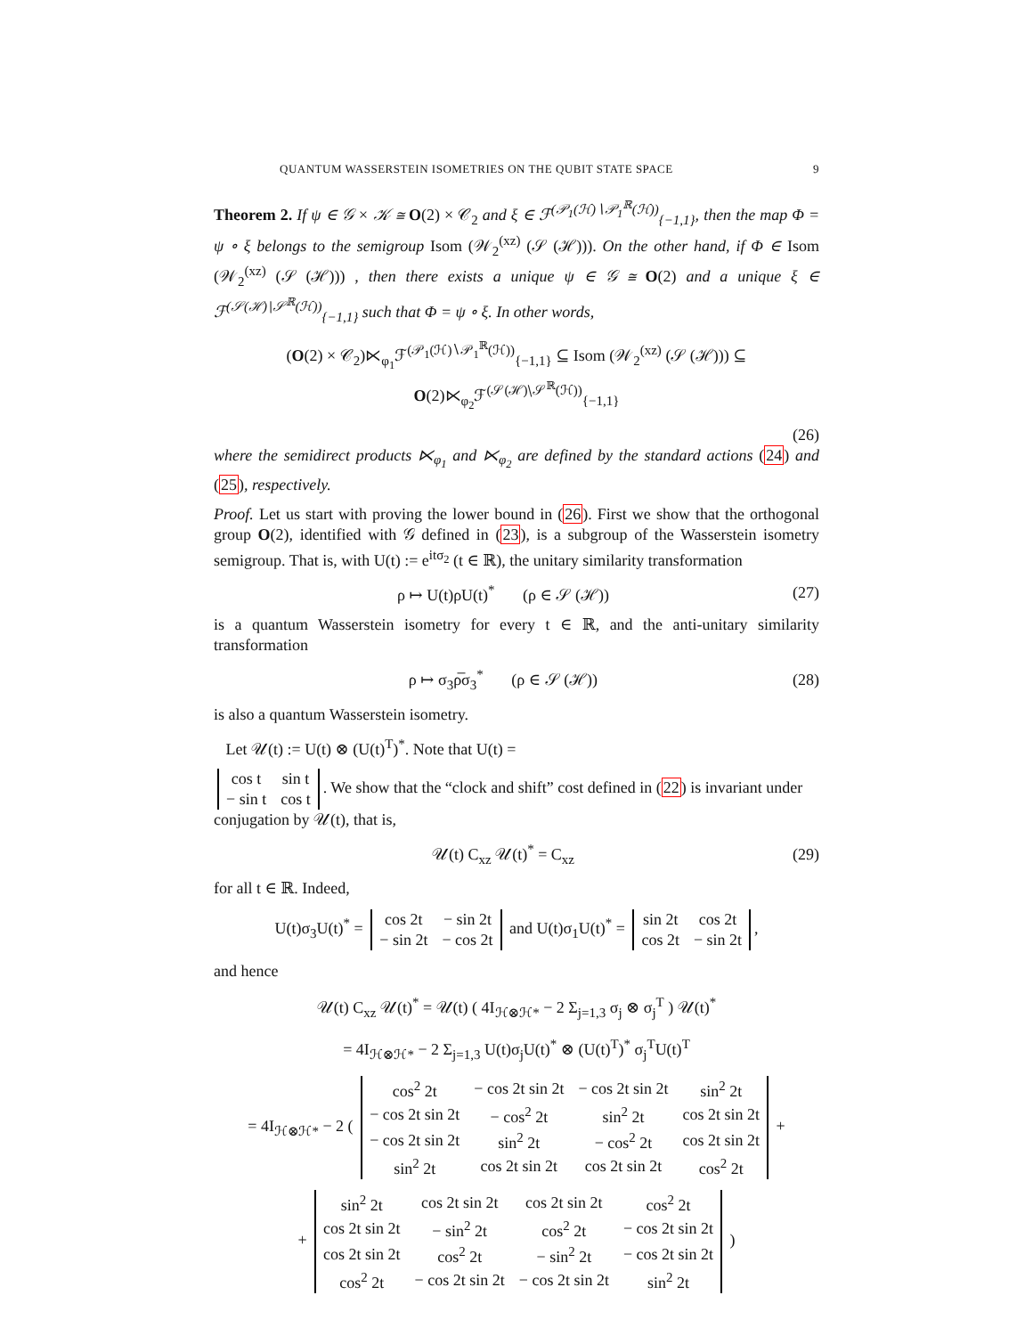QUANTUM WASSERSTEIN ISOMETRIES ON THE QUBIT STATE SPACE 9
Theorem 2. If ψ ∈ 𝒢 × 𝒦 ≅ O(2) × 𝒞<sub>2</sub> and ξ ∈ ℱ<sup>(𝒫<sub>1</sub>(ℋ)∖𝒫<sub>1</sub><sup>ℝ</sup>(ℋ))</sup><sub>{−1,1}</sub>, then the map Φ = ψ ∘ ξ belongs to the semigroup Isom (𝒲<sub>2</sub><sup>(xz)</sup> (𝒮 (ℋ))). On the other hand, if Φ ∈ Isom (𝒲<sub>2</sub><sup>(xz)</sup> (𝒮 (ℋ))) , then there exists a unique ψ ∈ 𝒢 ≅ O(2) and a unique ξ ∈ ℱ<sup>(𝒮(ℋ)∖𝒮<sup>ℝ</sup>(ℋ))</sup><sub>{−1,1}</sub> such that Φ = ψ ∘ ξ. In other words,
(O(2) × 𝒞<sub>2</sub>)⋉<sub>φ<sub>1</sub></sub>ℱ<sup>(𝒫<sub>1</sub>(ℋ)∖𝒫<sub>1</sub><sup>ℝ</sup>(ℋ))</sup><sub>{−1,1}</sub> ⊆ Isom (𝒲<sub>2</sub><sup>(xz)</sup> (𝒮 (ℋ))) ⊆ O(2)⋉<sub>φ<sub>2</sub></sub>ℱ<sup>(𝒮(ℋ)∖𝒮<sup>ℝ</sup>(ℋ))</sup><sub>{−1,1}</sub>
(26)
where the semidirect products ⋉<sub>φ<sub>1</sub></sub> and ⋉<sub>φ<sub>2</sub></sub> are defined by the standard actions (24) and (25), respectively.
Proof. Let us start with proving the lower bound in (26). First we show that the orthogonal group O(2), identified with 𝒢 defined in (23), is a subgroup of the Wasserstein isometry semigroup. That is, with U(t) := e<sup>itσ<sub>2</sub></sup> (t ∈ ℝ), the unitary similarity transformation
ρ ↦ U(t)ρU(t)<sup>*</sup> (ρ ∈ 𝒮 (ℋ)) (27)
is a quantum Wasserstein isometry for every t ∈ ℝ, and the anti-unitary similarity transformation
ρ ↦ σ<sub>3</sub>ρ̅σ<sub>3</sub><sup>*</sup> (ρ ∈ 𝒮 (ℋ)) (28)
is also a quantum Wasserstein isometry.
Let 𝒰(t) := U(t) ⊗ (U(t)<sup>T</sup>)<sup>*</sup>. Note that U(t) =
| cos t | sin t |
| − sin t | cos t |
. We show that the “clock and shift” cost defined in (22) is invariant under conjugation by 𝒰(t), that is,
𝒰(t) C<sub>xz</sub> 𝒰(t)<sup>*</sup> = C<sub>xz</sub> (29)
for all t ∈ ℝ. Indeed,
U(t)σ<sub>3</sub>U(t)<sup>*</sup> =
| cos 2t | − sin 2t |
| − sin 2t | − cos 2t |
and U(t)σ<sub>1</sub>U(t)<sup>*</sup> =
| sin 2t | cos 2t |
| cos 2t | − sin 2t |
,
and hence
𝒰(t) C<sub>xz</sub> 𝒰(t)<sup>*</sup> = 𝒰(t) ( 4I<sub>ℋ⊗ℋ*</sub> − 2 Σ<sub>j=1,3</sub> σ<sub>j</sub> ⊗ σ<sub>j</sub><sup>T</sup> ) 𝒰(t)<sup>*</sup>
= 4I<sub>ℋ⊗ℋ*</sub> − 2 Σ<sub>j=1,3</sub> U(t)σ<sub>j</sub>U(t)<sup>*</sup> ⊗ (U(t)<sup>T</sup>)<sup>*</sup> σ<sub>j</sub><sup>T</sup>U(t)<sup>T</sup>
= 4I<sub>ℋ⊗ℋ*</sub> − 2 (
| cos<sup>2</sup> 2t | − cos 2t sin 2t | − cos 2t sin 2t | sin<sup>2</sup> 2t |
| − cos 2t sin 2t | − cos<sup>2</sup> 2t | sin<sup>2</sup> 2t | cos 2t sin 2t |
| − cos 2t sin 2t | sin<sup>2</sup> 2t | − cos<sup>2</sup> 2t | cos 2t sin 2t |
| sin<sup>2</sup> 2t | cos 2t sin 2t | cos 2t sin 2t | cos<sup>2</sup> 2t |
+
+
| sin<sup>2</sup> 2t | cos 2t sin 2t | cos 2t sin 2t | cos<sup>2</sup> 2t |
| cos 2t sin 2t | − sin<sup>2</sup> 2t | cos<sup>2</sup> 2t | − cos 2t sin 2t |
| cos 2t sin 2t | cos<sup>2</sup> 2t | − sin<sup>2</sup> 2t | − cos 2t sin 2t |
| cos<sup>2</sup> 2t | − cos 2t sin 2t | − cos 2t sin 2t | sin<sup>2</sup> 2t |
)